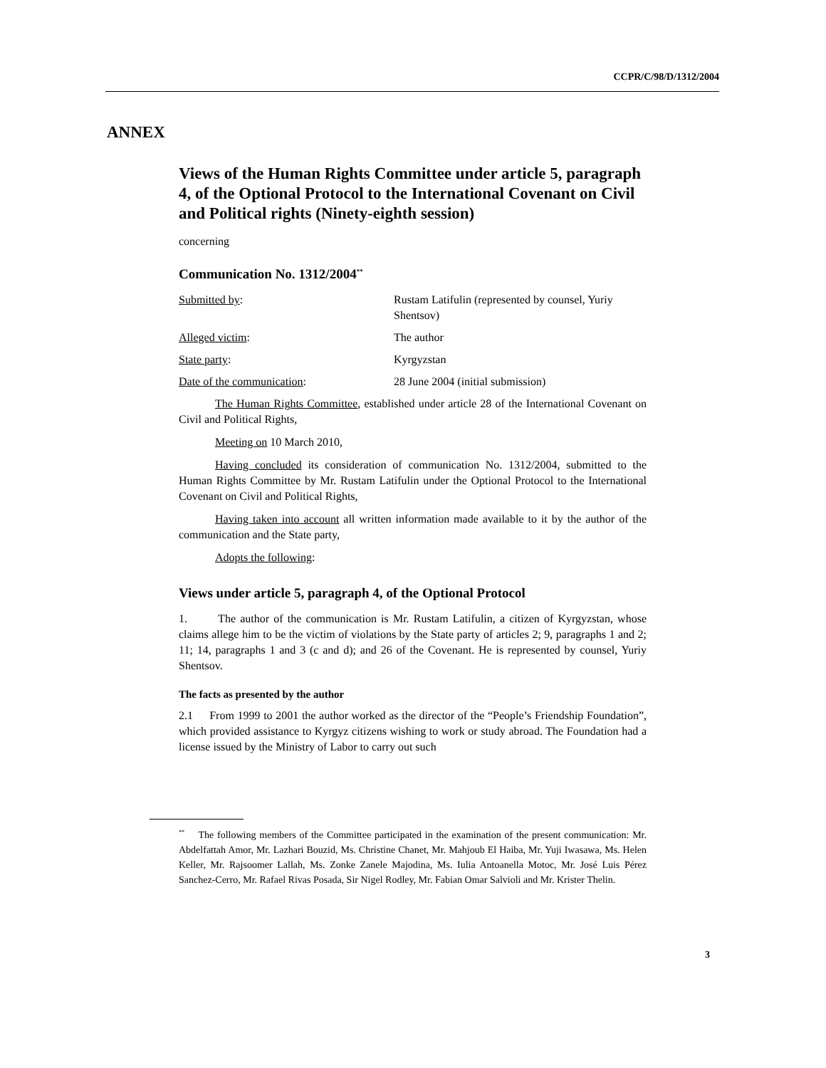CCPR/C/98/D/1312/2004
ANNEX
Views of the Human Rights Committee under article 5, paragraph 4, of the Optional Protocol to the International Covenant on Civil and Political rights (Ninety-eighth session)
concerning
Communication No. 1312/2004<sup>**</sup>
Submitted by: Rustam Latifulin (represented by counsel, Yuriy Shentsov)
Alleged victim: The author
State party: Kyrgyzstan
Date of the communication: 28 June 2004 (initial submission)
The Human Rights Committee, established under article 28 of the International Covenant on Civil and Political Rights,
Meeting on 10 March 2010,
Having concluded its consideration of communication No. 1312/2004, submitted to the Human Rights Committee by Mr. Rustam Latifulin under the Optional Protocol to the International Covenant on Civil and Political Rights,
Having taken into account all written information made available to it by the author of the communication and the State party,
Adopts the following:
Views under article 5, paragraph 4, of the Optional Protocol
1. The author of the communication is Mr. Rustam Latifulin, a citizen of Kyrgyzstan, whose claims allege him to be the victim of violations by the State party of articles 2; 9, paragraphs 1 and 2; 11; 14, paragraphs 1 and 3 (c and d); and 26 of the Covenant. He is represented by counsel, Yuriy Shentsov.
The facts as presented by the author
2.1 From 1999 to 2001 the author worked as the director of the “People’s Friendship Foundation”, which provided assistance to Kyrgyz citizens wishing to work or study abroad. The Foundation had a license issued by the Ministry of Labor to carry out such
<sup>**</sup> The following members of the Committee participated in the examination of the present communication: Mr. Abdelfattah Amor, Mr. Lazhari Bouzid, Ms. Christine Chanet, Mr. Mahjoub El Haiba, Mr. Yuji Iwasawa, Ms. Helen Keller, Mr. Rajsoomer Lallah, Ms. Zonke Zanele Majodina, Ms. Iulia Antoanella Motoc, Mr. José Luis Pérez Sanchez-Cerro, Mr. Rafael Rivas Posada, Sir Nigel Rodley, Mr. Fabian Omar Salvioli and Mr. Krister Thelin.
3